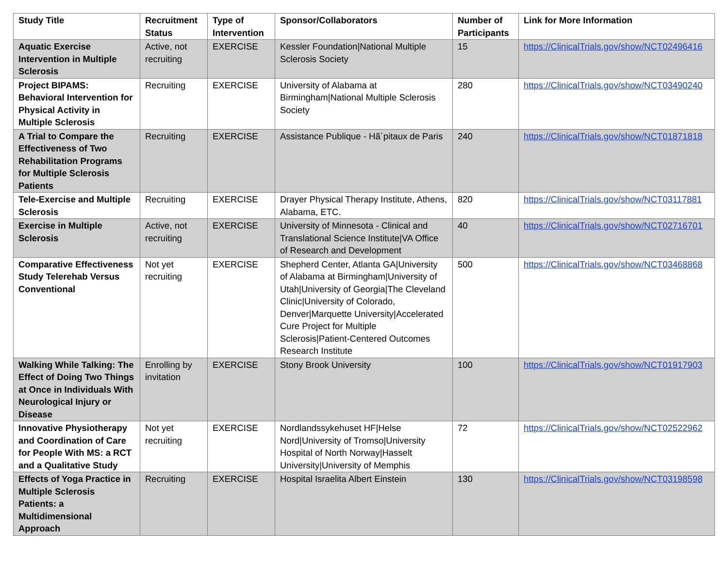| Study Title | Recruitment Status | Type of Intervention | Sponsor/Collaborators | Number of Participants | Link for More Information |
| --- | --- | --- | --- | --- | --- |
| Aquatic Exercise Intervention in Multiple Sclerosis | Active, not recruiting | EXERCISE | Kessler Foundation/National Multiple Sclerosis Society | 15 | https://ClinicalTrials.gov/show/NCT02496416 |
| Project BIPAMS: Behavioral Intervention for Physical Activity in Multiple Sclerosis | Recruiting | EXERCISE | University of Alabama at Birmingham/National Multiple Sclerosis Society | 280 | https://ClinicalTrials.gov/show/NCT03490240 |
| A Trial to Compare the Effectiveness of Two Rehabilitation Programs for Multiple Sclerosis Patients | Recruiting | EXERCISE | Assistance Publique - Hã´pitaux de Paris | 240 | https://ClinicalTrials.gov/show/NCT01871818 |
| Tele-Exercise and Multiple Sclerosis | Recruiting | EXERCISE | Drayer Physical Therapy Institute, Athens, Alabama, ETC. | 820 | https://ClinicalTrials.gov/show/NCT03117881 |
| Exercise in Multiple Sclerosis | Active, not recruiting | EXERCISE | University of Minnesota - Clinical and Translational Science Institute/VA Office of Research and Development | 40 | https://ClinicalTrials.gov/show/NCT02716701 |
| Comparative Effectiveness Study Telerehab Versus Conventional | Not yet recruiting | EXERCISE | Shepherd Center, Atlanta GA/University of Alabama at Birmingham/University of Utah/University of Georgia/The Cleveland Clinic/University of Colorado, Denver/Marquette University/Accelerated Cure Project for Multiple Sclerosis/Patient-Centered Outcomes Research Institute | 500 | https://ClinicalTrials.gov/show/NCT03468868 |
| Walking While Talking: The Effect of Doing Two Things at Once in Individuals With Neurological Injury or Disease | Enrolling by invitation | EXERCISE | Stony Brook University | 100 | https://ClinicalTrials.gov/show/NCT01917903 |
| Innovative Physiotherapy and Coordination of Care for People With MS: a RCT and a Qualitative Study | Not yet recruiting | EXERCISE | Nordlandssykehuset HF/Helse Nord/University of Tromso/University Hospital of North Norway/Hasselt University/University of Memphis | 72 | https://ClinicalTrials.gov/show/NCT02522962 |
| Effects of Yoga Practice in Multiple Sclerosis Patients: a Multidimensional Approach | Recruiting | EXERCISE | Hospital Israelita Albert Einstein | 130 | https://ClinicalTrials.gov/show/NCT03198598 |